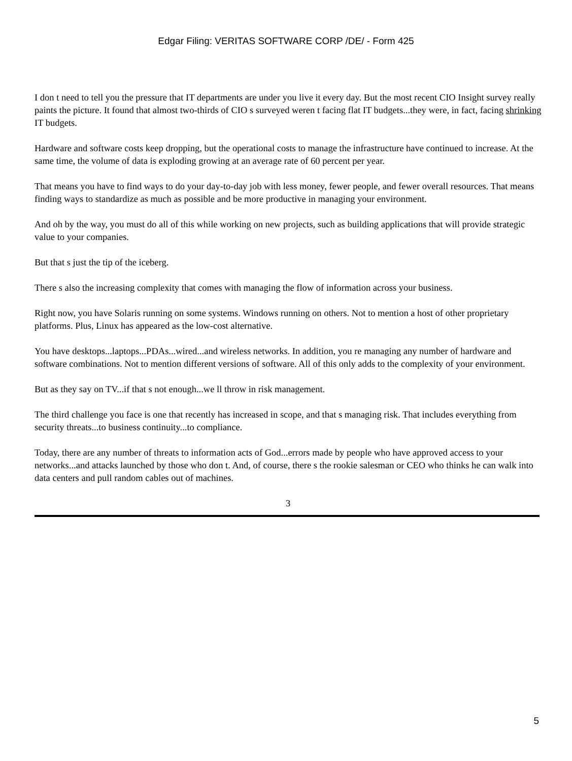Edgar Filing: VERITAS SOFTWARE CORP /DE/ - Form 425
I don t need to tell you the pressure that IT departments are under you live it every day. But the most recent CIO Insight survey really paints the picture. It found that almost two-thirds of CIO s surveyed weren t facing flat IT budgets...they were, in fact, facing shrinking IT budgets.
Hardware and software costs keep dropping, but the operational costs to manage the infrastructure have continued to increase. At the same time, the volume of data is exploding growing at an average rate of 60 percent per year.
That means you have to find ways to do your day-to-day job with less money, fewer people, and fewer overall resources. That means finding ways to standardize as much as possible and be more productive in managing your environment.
And oh by the way, you must do all of this while working on new projects, such as building applications that will provide strategic value to your companies.
But that s just the tip of the iceberg.
There s also the increasing complexity that comes with managing the flow of information across your business.
Right now, you have Solaris running on some systems. Windows running on others. Not to mention a host of other proprietary platforms. Plus, Linux has appeared as the low-cost alternative.
You have desktops...laptops...PDAs...wired...and wireless networks. In addition, you re managing any number of hardware and software combinations. Not to mention different versions of software. All of this only adds to the complexity of your environment.
But as they say on TV...if that s not enough...we ll throw in risk management.
The third challenge you face is one that recently has increased in scope, and that s managing risk. That includes everything from security threats...to business continuity...to compliance.
Today, there are any number of threats to information acts of God...errors made by people who have approved access to your networks...and attacks launched by those who don t. And, of course, there s the rookie salesman or CEO who thinks he can walk into data centers and pull random cables out of machines.
3
5